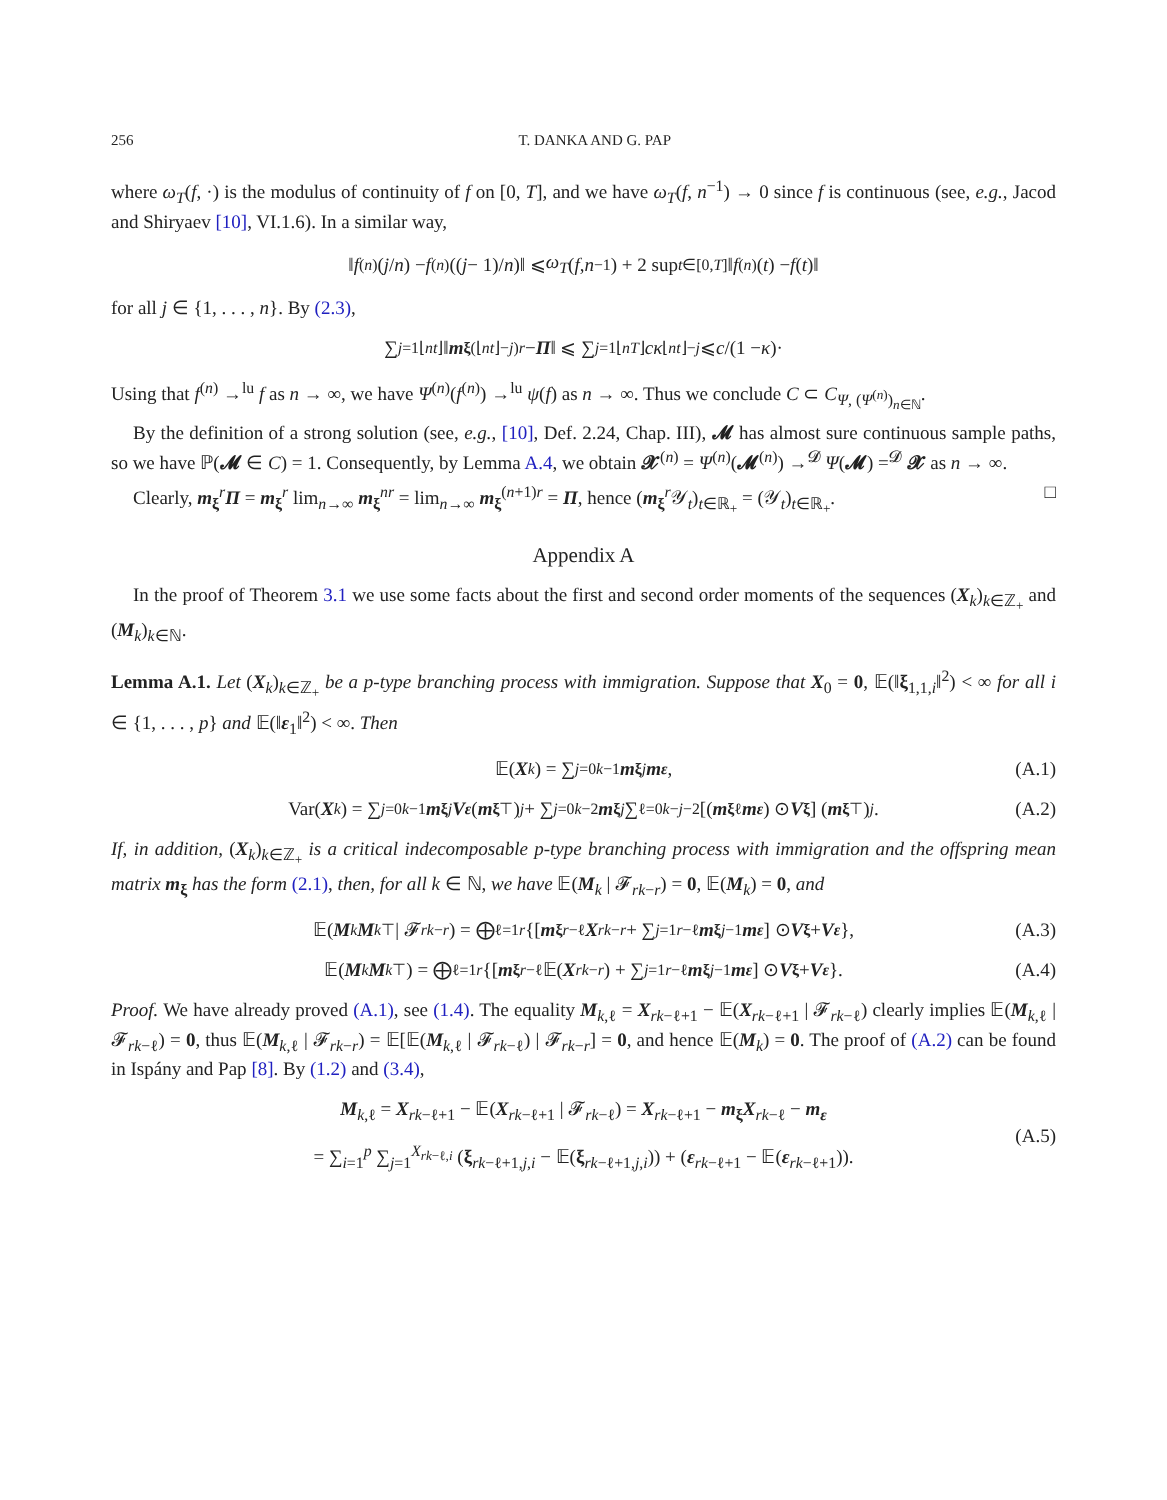256 T. DANKA AND G. PAP
where ω<sub>T</sub>(f, ·) is the modulus of continuity of f on [0, T], and we have ω<sub>T</sub>(f, n<sup>−1</sup>) → 0 since f is continuous (see, e.g., Jacod and Shiryaev [10], VI.1.6). In a similar way,
‖ f<sup>(n)</sup>(j / n) − f<sup>(n)</sup>((j − 1)/ n)‖ ⩽ ω<sub>T</sub> (f, n<sup>−1</sup>) + 2 sup<sub>t∈[0,T]</sub> ‖ f<sup>(n)</sup>(t) − f (t)‖
for all j ∈ {1, . . . , n}. By (2.3),
∑<sub>j=1</sub><sup>⌊nt⌋</sup> ‖ m<sub>ξ</sub><sup>(⌊nt⌋−j)r</sup> − Π ‖ ⩽ ∑<sub>j=1</sub><sup>⌊nT⌋</sup> cκ<sup>⌊nt⌋−j</sup> ⩽ c /(1 − κ)·
Using that f<sup>(n)</sup> →<sup>lu</sup> f as n → ∞, we have Ψ<sup>(n)</sup>(f<sup>(n)</sup>) →<sup>lu</sup> ψ(f) as n → ∞. Thus we conclude C ⊂ C<sub>Ψ, (Ψ<sup>(n)</sup>)<sub>n∈ℕ</sub></sub>.
By the definition of a strong solution (see, e.g., [10], Def. 2.24, Chap. III), 𝓜 has almost sure continuous sample paths, so we have ℙ(𝓜 ∈ C) = 1. Consequently, by Lemma A.4, we obtain 𝓧<sup>(n)</sup> = Ψ<sup>(n)</sup>(𝓜<sup>(n)</sup>) →<sup>𝓓</sup> Ψ(𝓜) =<sup>𝓓</sup> 𝓧 as n → ∞.
Clearly, m<sub>ξ</sub><sup>r</sup>Π = m<sub>ξ</sub><sup>r</sup> lim<sub>n→∞</sub> m<sub>ξ</sub><sup>nr</sup> = lim<sub>n→∞</sub> m<sub>ξ</sub><sup>(n+1)r</sup> = Π, hence (m<sub>ξ</sub><sup>r</sup>𝒴<sub>t</sub>)<sub>t∈ℝ<sub>+</sub></sub> = (𝒴<sub>t</sub>)<sub>t∈ℝ<sub>+</sub></sub>. □
Appendix A
In the proof of Theorem 3.1 we use some facts about the first and second order moments of the sequences (X<sub>k</sub>)<sub>k∈ℤ<sub>+</sub></sub> and (M<sub>k</sub>)<sub>k∈ℕ</sub>.
Lemma A.1. Let (X<sub>k</sub>)<sub>k∈ℤ<sub>+</sub></sub> be a p-type branching process with immigration. Suppose that X<sub>0</sub> = 0, 𝔼(‖ξ<sub>1,1,i</sub>‖<sup>2</sup>) < ∞ for all i ∈ {1, . . . , p} and 𝔼(‖ε<sub>1</sub>‖<sup>2</sup>) < ∞. Then
𝔼(X<sub>k</sub>) = ∑<sub>j=0</sub><sup>k−1</sup> m<sub>ξ</sub><sup>j</sup> m<sub>ε</sub>, (A.1)
Var(X<sub>k</sub>) = ∑<sub>j=0</sub><sup>k−1</sup> m<sub>ξ</sub><sup>j</sup> V<sub>ε</sub> (m<sub>ξ</sub><sup>⊤</sup>)<sup>j</sup> + ∑<sub>j=0</sub><sup>k−2</sup> m<sub>ξ</sub><sup>j</sup> ∑<sub>ℓ=0</sub><sup>k−j−2</sup> [(m<sub>ξ</sub><sup>ℓ</sup> m<sub>ε</sub>) ⊙ V<sub>ξ</sub>] (m<sub>ξ</sub><sup>⊤</sup>)<sup>j</sup>. (A.2)
If, in addition, (X<sub>k</sub>)<sub>k∈ℤ<sub>+</sub></sub> is a critical indecomposable p-type branching process with immigration and the offspring mean matrix m<sub>ξ</sub> has the form (2.1), then, for all k ∈ ℕ, we have 𝔼(M<sub>k</sub> | 𝓕<sub>rk−r</sub>) = 0, 𝔼(M<sub>k</sub>) = 0, and
𝔼(M<sub>k</sub> M<sub>k</sub><sup>⊤</sup> | 𝓕<sub>rk−r</sub>) = ⨁<sub>ℓ=1</sub><sup>r</sup> {[m<sub>ξ</sub><sup>r−ℓ</sup> X<sub>rk−r</sub> + ∑<sub>j=1</sub><sup>r−ℓ</sup> m<sub>ξ</sub><sup>j−1</sup> m<sub>ε</sub>] ⊙ V<sub>ξ</sub> + V<sub>ε</sub> }, (A.3)
𝔼(M<sub>k</sub> M<sub>k</sub><sup>⊤</sup>) = ⨁<sub>ℓ=1</sub><sup>r</sup> {[m<sub>ξ</sub><sup>r−ℓ</sup> 𝔼(X<sub>rk−r</sub>) + ∑<sub>j=1</sub><sup>r−ℓ</sup> m<sub>ξ</sub><sup>j−1</sup> m<sub>ε</sub>] ⊙ V<sub>ξ</sub> + V<sub>ε</sub> }. (A.4)
Proof. We have already proved (A.1), see (1.4). The equality M<sub>k,ℓ</sub> = X<sub>rk−ℓ+1</sub> − 𝔼(X<sub>rk−ℓ+1</sub> | 𝓕<sub>rk−ℓ</sub>) clearly implies 𝔼(M<sub>k,ℓ</sub> | 𝓕<sub>rk−ℓ</sub>) = 0, thus 𝔼(M<sub>k,ℓ</sub> | 𝓕<sub>rk−r</sub>) = 𝔼[𝔼(M<sub>k,ℓ</sub> | 𝓕<sub>rk−ℓ</sub>) | 𝓕<sub>rk−r</sub>] = 0, and hence 𝔼(M<sub>k</sub>) = 0. The proof of (A.2) can be found in Ispány and Pap [8]. By (1.2) and (3.4),
M<sub>k,ℓ</sub> = X<sub>rk−ℓ+1</sub> − 𝔼(X<sub>rk−ℓ+1</sub> | 𝓕<sub>rk−ℓ</sub>) = X<sub>rk−ℓ+1</sub> − m<sub>ξ</sub>X<sub>rk−ℓ</sub> − m<sub>ε</sub>
= ∑<sub>i=1</sub><sup>p</sup> ∑<sub>j=1</sub><sup>X<sub>rk−ℓ,i</sub></sup> (ξ<sub>rk−ℓ+1,j,i</sub> − 𝔼(ξ<sub>rk−ℓ+1,j,i</sub>)) + (ε<sub>rk−ℓ+1</sub> − 𝔼(ε<sub>rk−ℓ+1</sub>)).
(A.5)